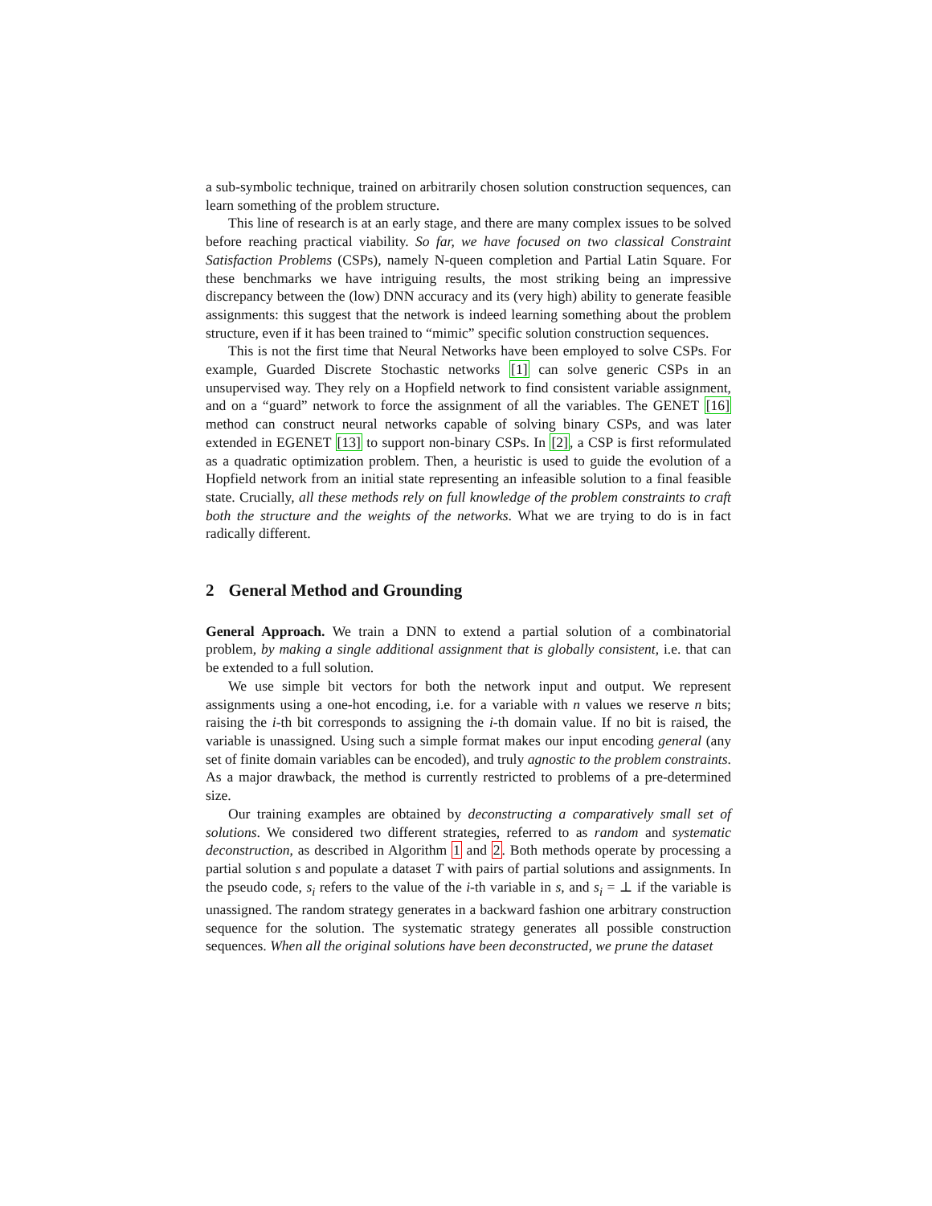a sub-symbolic technique, trained on arbitrarily chosen solution construction sequences, can learn something of the problem structure.
This line of research is at an early stage, and there are many complex issues to be solved before reaching practical viability. So far, we have focused on two classical Constraint Satisfaction Problems (CSPs), namely N-queen completion and Partial Latin Square. For these benchmarks we have intriguing results, the most striking being an impressive discrepancy between the (low) DNN accuracy and its (very high) ability to generate feasible assignments: this suggest that the network is indeed learning something about the problem structure, even if it has been trained to “mimic” specific solution construction sequences.
This is not the first time that Neural Networks have been employed to solve CSPs. For example, Guarded Discrete Stochastic networks [1] can solve generic CSPs in an unsupervised way. They rely on a Hopfield network to find consistent variable assignment, and on a “guard” network to force the assignment of all the variables. The GENET [16] method can construct neural networks capable of solving binary CSPs, and was later extended in EGENET [13] to support non-binary CSPs. In [2], a CSP is first reformulated as a quadratic optimization problem. Then, a heuristic is used to guide the evolution of a Hopfield network from an initial state representing an infeasible solution to a final feasible state. Crucially, all these methods rely on full knowledge of the problem constraints to craft both the structure and the weights of the networks. What we are trying to do is in fact radically different.
2 General Method and Grounding
General Approach. We train a DNN to extend a partial solution of a combinatorial problem, by making a single additional assignment that is globally consistent, i.e. that can be extended to a full solution.
We use simple bit vectors for both the network input and output. We represent assignments using a one-hot encoding, i.e. for a variable with n values we reserve n bits; raising the i-th bit corresponds to assigning the i-th domain value. If no bit is raised, the variable is unassigned. Using such a simple format makes our input encoding general (any set of finite domain variables can be encoded), and truly agnostic to the problem constraints. As a major drawback, the method is currently restricted to problems of a pre-determined size.
Our training examples are obtained by deconstructing a comparatively small set of solutions. We considered two different strategies, referred to as random and systematic deconstruction, as described in Algorithm 1 and 2. Both methods operate by processing a partial solution s and populate a dataset T with pairs of partial solutions and assignments. In the pseudo code, s<sub>i</sub> refers to the value of the i-th variable in s, and s<sub>i</sub> = ⊥ if the variable is unassigned. The random strategy generates in a backward fashion one arbitrary construction sequence for the solution. The systematic strategy generates all possible construction sequences. When all the original solutions have been deconstructed, we prune the dataset